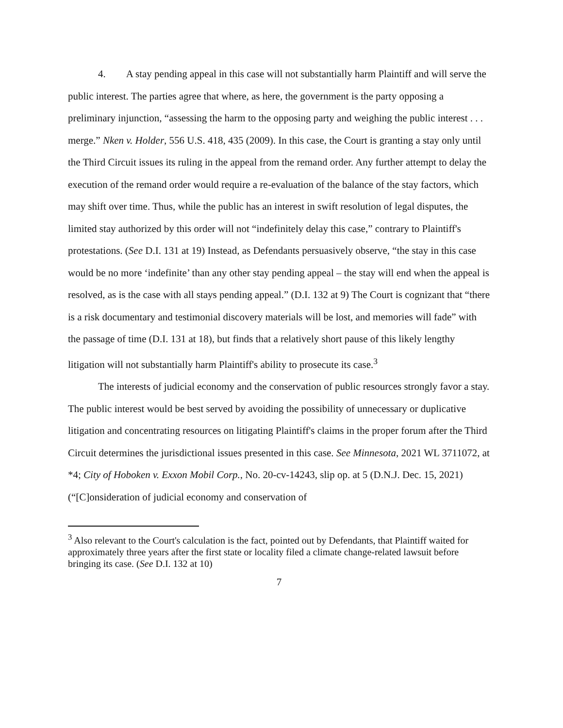4. A stay pending appeal in this case will not substantially harm Plaintiff and will serve the public interest. The parties agree that where, as here, the government is the party opposing a preliminary injunction, “assessing the harm to the opposing party and weighing the public interest . . . merge.” Nken v. Holder, 556 U.S. 418, 435 (2009). In this case, the Court is granting a stay only until the Third Circuit issues its ruling in the appeal from the remand order. Any further attempt to delay the execution of the remand order would require a re-evaluation of the balance of the stay factors, which may shift over time. Thus, while the public has an interest in swift resolution of legal disputes, the limited stay authorized by this order will not “indefinitely delay this case,” contrary to Plaintiff's protestations. (See D.I. 131 at 19) Instead, as Defendants persuasively observe, “the stay in this case would be no more ‘indefinite’ than any other stay pending appeal – the stay will end when the appeal is resolved, as is the case with all stays pending appeal.” (D.I. 132 at 9) The Court is cognizant that “there is a risk documentary and testimonial discovery materials will be lost, and memories will fade” with the passage of time (D.I. 131 at 18), but finds that a relatively short pause of this likely lengthy litigation will not substantially harm Plaintiff's ability to prosecute its case.<sup>3</sup>
The interests of judicial economy and the conservation of public resources strongly favor a stay. The public interest would be best served by avoiding the possibility of unnecessary or duplicative litigation and concentrating resources on litigating Plaintiff's claims in the proper forum after the Third Circuit determines the jurisdictional issues presented in this case. See Minnesota, 2021 WL 3711072, at *4; City of Hoboken v. Exxon Mobil Corp., No. 20-cv-14243, slip op. at 5 (D.N.J. Dec. 15, 2021) (“[C]onsideration of judicial economy and conservation of
<sup>3</sup> Also relevant to the Court's calculation is the fact, pointed out by Defendants, that Plaintiff waited for approximately three years after the first state or locality filed a climate change-related lawsuit before bringing its case. (See D.I. 132 at 10)
7